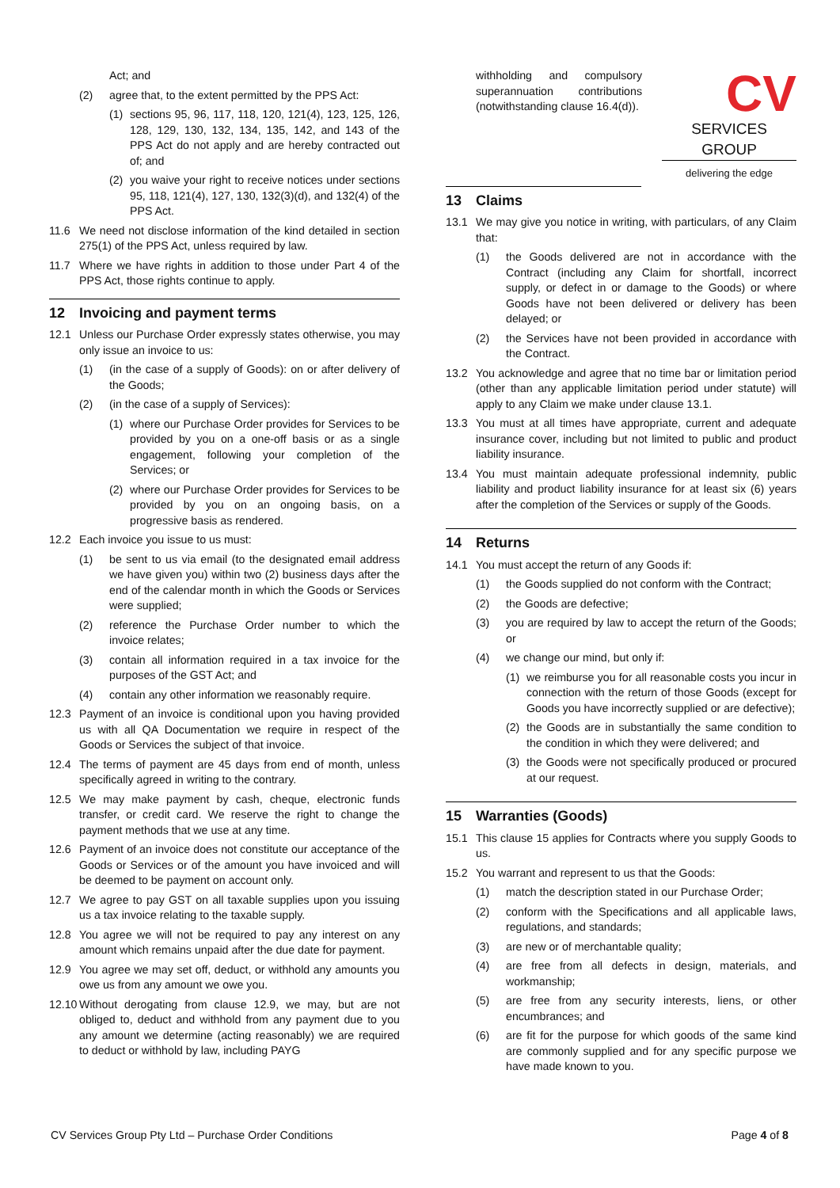Act; and
(2) agree that, to the extent permitted by the PPS Act:
(1) sections 95, 96, 117, 118, 120, 121(4), 123, 125, 126, 128, 129, 130, 132, 134, 135, 142, and 143 of the PPS Act do not apply and are hereby contracted out of; and
(2) you waive your right to receive notices under sections 95, 118, 121(4), 127, 130, 132(3)(d), and 132(4) of the PPS Act.
11.6 We need not disclose information of the kind detailed in section 275(1) of the PPS Act, unless required by law.
11.7 Where we have rights in addition to those under Part 4 of the PPS Act, those rights continue to apply.
12 Invoicing and payment terms
12.1 Unless our Purchase Order expressly states otherwise, you may only issue an invoice to us:
(1) (in the case of a supply of Goods): on or after delivery of the Goods;
(2) (in the case of a supply of Services):
(1) where our Purchase Order provides for Services to be provided by you on a one-off basis or as a single engagement, following your completion of the Services; or
(2) where our Purchase Order provides for Services to be provided by you on an ongoing basis, on a progressive basis as rendered.
12.2 Each invoice you issue to us must:
(1) be sent to us via email (to the designated email address we have given you) within two (2) business days after the end of the calendar month in which the Goods or Services were supplied;
(2) reference the Purchase Order number to which the invoice relates;
(3) contain all information required in a tax invoice for the purposes of the GST Act; and
(4) contain any other information we reasonably require.
12.3 Payment of an invoice is conditional upon you having provided us with all QA Documentation we require in respect of the Goods or Services the subject of that invoice.
12.4 The terms of payment are 45 days from end of month, unless specifically agreed in writing to the contrary.
12.5 We may make payment by cash, cheque, electronic funds transfer, or credit card. We reserve the right to change the payment methods that we use at any time.
12.6 Payment of an invoice does not constitute our acceptance of the Goods or Services or of the amount you have invoiced and will be deemed to be payment on account only.
12.7 We agree to pay GST on all taxable supplies upon you issuing us a tax invoice relating to the taxable supply.
12.8 You agree we will not be required to pay any interest on any amount which remains unpaid after the due date for payment.
12.9 You agree we may set off, deduct, or withhold any amounts you owe us from any amount we owe you.
12.10
Without derogating from clause 12.9, we may, but are not obliged to, deduct and withhold from any payment due to you any amount we determine (acting reasonably) we are required to deduct or withhold by law, including PAYG
withholding and compulsory superannuation contributions (notwithstanding clause 16.4(d)).
CV
SERVICES GROUP
delivering the edge
13 Claims
13.1 We may give you notice in writing, with particulars, of any Claim that:
(1) the Goods delivered are not in accordance with the Contract (including any Claim for shortfall, incorrect supply, or defect in or damage to the Goods) or where Goods have not been delivered or delivery has been delayed; or
(2) the Services have not been provided in accordance with the Contract.
13.2 You acknowledge and agree that no time bar or limitation period (other than any applicable limitation period under statute) will apply to any Claim we make under clause 13.1.
13.3 You must at all times have appropriate, current and adequate insurance cover, including but not limited to public and product liability insurance.
13.4 You must maintain adequate professional indemnity, public liability and product liability insurance for at least six (6) years after the completion of the Services or supply of the Goods.
14 Returns
14.1 You must accept the return of any Goods if:
(1) the Goods supplied do not conform with the Contract;
(2) the Goods are defective;
(3) you are required by law to accept the return of the Goods; or
(4) we change our mind, but only if:
(1) we reimburse you for all reasonable costs you incur in connection with the return of those Goods (except for Goods you have incorrectly supplied or are defective);
(2) the Goods are in substantially the same condition to the condition in which they were delivered; and
(3) the Goods were not specifically produced or procured at our request.
15 Warranties (Goods)
15.1 This clause 15 applies for Contracts where you supply Goods to us.
15.2 You warrant and represent to us that the Goods:
(1) match the description stated in our Purchase Order;
(2) conform with the Specifications and all applicable laws, regulations, and standards;
(3) are new or of merchantable quality;
(4) are free from all defects in design, materials, and workmanship;
(5) are free from any security interests, liens, or other encumbrances; and
(6) are fit for the purpose for which goods of the same kind are commonly supplied and for any specific purpose we have made known to you.
CV Services Group Pty Ltd – Purchase Order Conditions Page 4 of 8